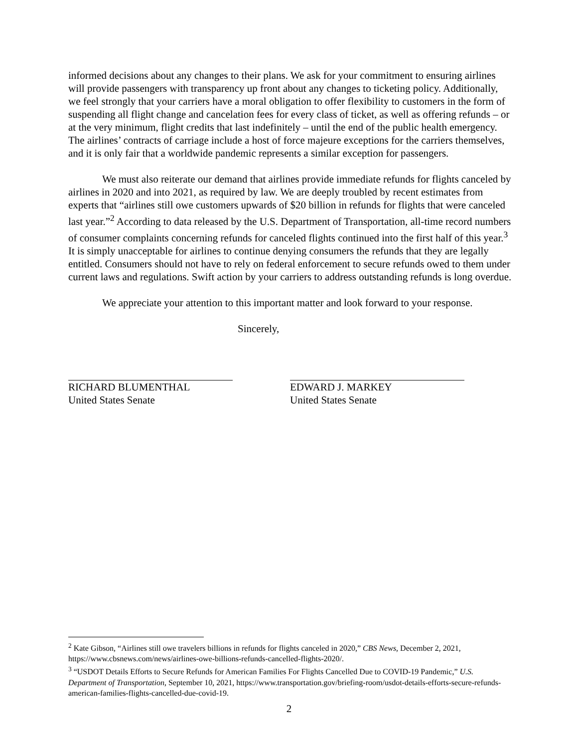informed decisions about any changes to their plans. We ask for your commitment to ensuring airlines will provide passengers with transparency up front about any changes to ticketing policy. Additionally, we feel strongly that your carriers have a moral obligation to offer flexibility to customers in the form of suspending all flight change and cancelation fees for every class of ticket, as well as offering refunds – or at the very minimum, flight credits that last indefinitely – until the end of the public health emergency. The airlines’ contracts of carriage include a host of force majeure exceptions for the carriers themselves, and it is only fair that a worldwide pandemic represents a similar exception for passengers.
We must also reiterate our demand that airlines provide immediate refunds for flights canceled by airlines in 2020 and into 2021, as required by law. We are deeply troubled by recent estimates from experts that “airlines still owe customers upwards of $20 billion in refunds for flights that were canceled last year.”<sup>2</sup> According to data released by the U.S. Department of Transportation, all-time record numbers of consumer complaints concerning refunds for canceled flights continued into the first half of this year.<sup>3</sup> It is simply unacceptable for airlines to continue denying consumers the refunds that they are legally entitled. Consumers should not have to rely on federal enforcement to secure refunds owed to them under current laws and regulations. Swift action by your carriers to address outstanding refunds is long overdue.
We appreciate your attention to this important matter and look forward to your response.
Sincerely,
RICHARD BLUMENTHAL
United States Senate
EDWARD J. MARKEY
United States Senate
<sup>2</sup> Kate Gibson, “Airlines still owe travelers billions in refunds for flights canceled in 2020,” CBS News, December 2, 2021, https://www.cbsnews.com/news/airlines-owe-billions-refunds-cancelled-flights-2020/.
<sup>3</sup> “USDOT Details Efforts to Secure Refunds for American Families For Flights Cancelled Due to COVID-19 Pandemic,” U.S. Department of Transportation, September 10, 2021, https://www.transportation.gov/briefing-room/usdot-details-efforts-secure-refunds-american-families-flights-cancelled-due-covid-19.
2